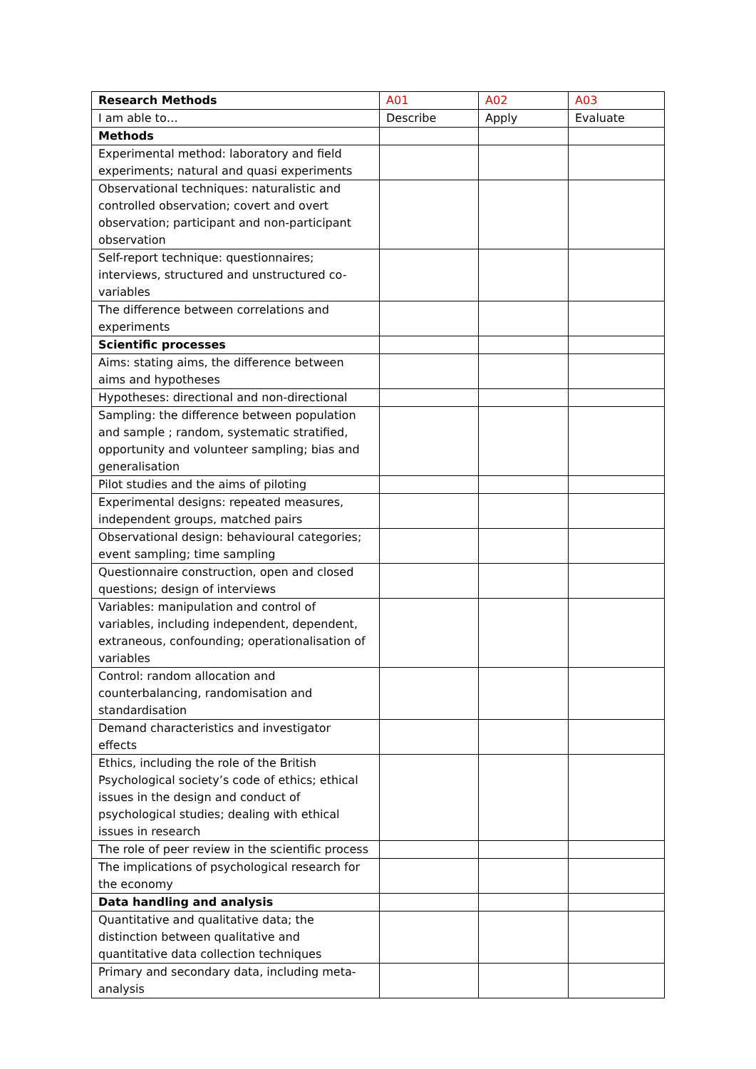| Research Methods | A01 | A02 | A03 |
| --- | --- | --- | --- |
| I am able to… | Describe | Apply | Evaluate |
| Methods | | | |
| Experimental method: laboratory and field experiments; natural and quasi experiments | | | |
| Observational techniques: naturalistic and controlled observation; covert and overt observation; participant and non-participant observation | | | |
| Self-report technique: questionnaires; interviews, structured and unstructured co-variables | | | |
| The difference between correlations and experiments | | | |
| Scientific processes | | | |
| Aims: stating aims, the difference between aims and hypotheses | | | |
| Hypotheses: directional and non-directional | | | |
| Sampling: the difference between population and sample ; random, systematic stratified, opportunity and volunteer sampling; bias and generalisation | | | |
| Pilot studies and the aims of piloting | | | |
| Experimental designs: repeated measures, independent groups, matched pairs | | | |
| Observational design: behavioural categories; event sampling; time sampling | | | |
| Questionnaire construction, open and closed questions; design of interviews | | | |
| Variables: manipulation and control of variables, including independent, dependent, extraneous, confounding; operationalisation of variables | | | |
| Control: random allocation and counterbalancing, randomisation and standardisation | | | |
| Demand characteristics and investigator effects | | | |
| Ethics, including the role of the British Psychological society’s code of ethics; ethical issues in the design and conduct of psychological studies; dealing with ethical issues in research | | | |
| The role of peer review in the scientific process | | | |
| The implications of psychological research for the economy | | | |
| Data handling and analysis | | | |
| Quantitative and qualitative data; the distinction between qualitative and quantitative data collection techniques | | | |
| Primary and secondary data, including meta-analysis | | | |